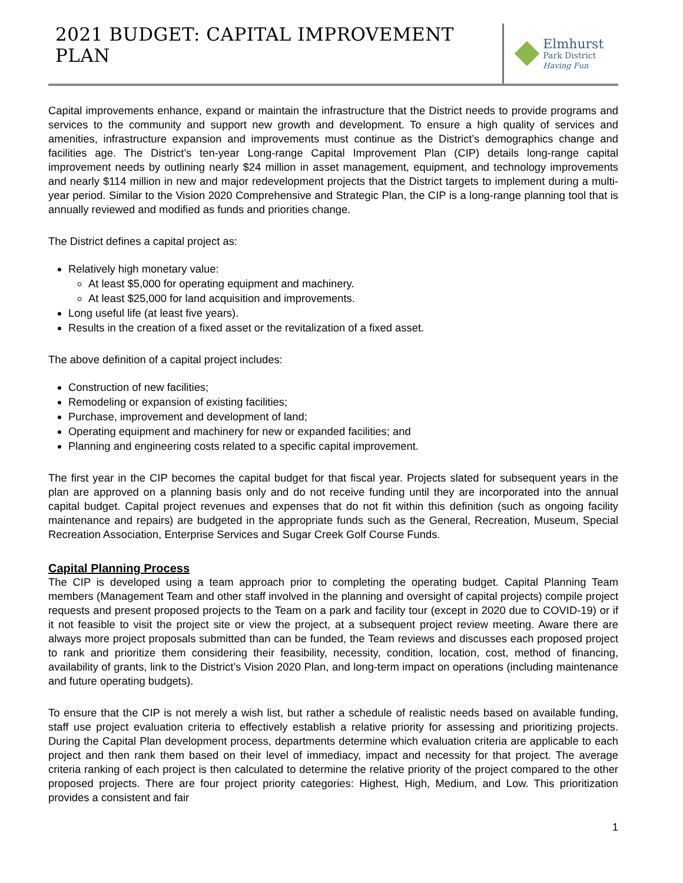2021 BUDGET: CAPITAL IMPROVEMENT PLAN
Elmhurst
Park District
Having Fun
Capital improvements enhance, expand or maintain the infrastructure that the District needs to provide programs and services to the community and support new growth and development. To ensure a high quality of services and amenities, infrastructure expansion and improvements must continue as the District’s demographics change and facilities age. The District’s ten-year Long-range Capital Improvement Plan (CIP) details long-range capital improvement needs by outlining nearly $24 million in asset management, equipment, and technology improvements and nearly $114 million in new and major redevelopment projects that the District targets to implement during a multi-year period. Similar to the Vision 2020 Comprehensive and Strategic Plan, the CIP is a long-range planning tool that is annually reviewed and modified as funds and priorities change.
The District defines a capital project as:
Relatively high monetary value:
At least $5,000 for operating equipment and machinery.
At least $25,000 for land acquisition and improvements.
Long useful life (at least five years).
Results in the creation of a fixed asset or the revitalization of a fixed asset.
The above definition of a capital project includes:
Construction of new facilities;
Remodeling or expansion of existing facilities;
Purchase, improvement and development of land;
Operating equipment and machinery for new or expanded facilities; and
Planning and engineering costs related to a specific capital improvement.
The first year in the CIP becomes the capital budget for that fiscal year. Projects slated for subsequent years in the plan are approved on a planning basis only and do not receive funding until they are incorporated into the annual capital budget. Capital project revenues and expenses that do not fit within this definition (such as ongoing facility maintenance and repairs) are budgeted in the appropriate funds such as the General, Recreation, Museum, Special Recreation Association, Enterprise Services and Sugar Creek Golf Course Funds.
Capital Planning Process
The CIP is developed using a team approach prior to completing the operating budget. Capital Planning Team members (Management Team and other staff involved in the planning and oversight of capital projects) compile project requests and present proposed projects to the Team on a park and facility tour (except in 2020 due to COVID-19) or if it not feasible to visit the project site or view the project, at a subsequent project review meeting. Aware there are always more project proposals submitted than can be funded, the Team reviews and discusses each proposed project to rank and prioritize them considering their feasibility, necessity, condition, location, cost, method of financing, availability of grants, link to the District’s Vision 2020 Plan, and long-term impact on operations (including maintenance and future operating budgets).
To ensure that the CIP is not merely a wish list, but rather a schedule of realistic needs based on available funding, staff use project evaluation criteria to effectively establish a relative priority for assessing and prioritizing projects. During the Capital Plan development process, departments determine which evaluation criteria are applicable to each project and then rank them based on their level of immediacy, impact and necessity for that project. The average criteria ranking of each project is then calculated to determine the relative priority of the project compared to the other proposed projects. There are four project priority categories: Highest, High, Medium, and Low. This prioritization provides a consistent and fair
1